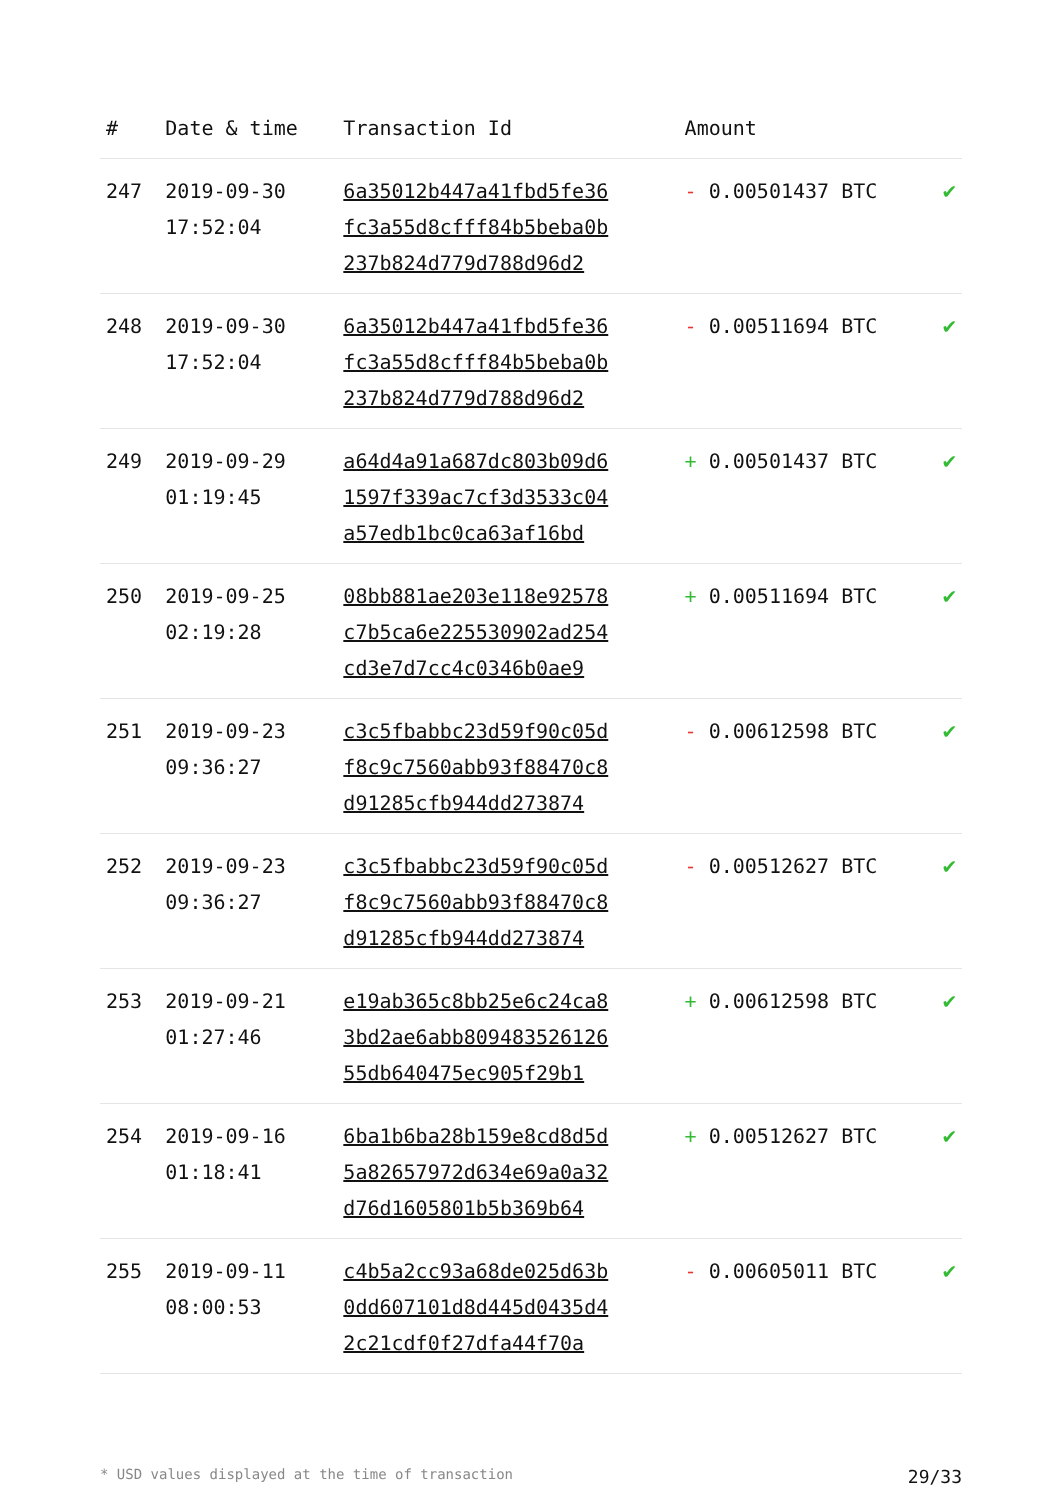| # | Date & time | Transaction Id | Amount | |
| --- | --- | --- | --- | --- |
| 247 | 2019-09-30 17:52:04 | 6a35012b447a41fbd5fe36 fc3a55d8cfff84b5beba0b 237b824d779d788d96d2 | - 0.00501437 BTC | ✔ |
| 248 | 2019-09-30 17:52:04 | 6a35012b447a41fbd5fe36 fc3a55d8cfff84b5beba0b 237b824d779d788d96d2 | - 0.00511694 BTC | ✔ |
| 249 | 2019-09-29 01:19:45 | a64d4a91a687dc803b09d6 1597f339ac7cf3d3533c04 a57edb1bc0ca63af16bd | + 0.00501437 BTC | ✔ |
| 250 | 2019-09-25 02:19:28 | 08bb881ae203e118e92578 c7b5ca6e225530902ad254 cd3e7d7cc4c0346b0ae9 | + 0.00511694 BTC | ✔ |
| 251 | 2019-09-23 09:36:27 | c3c5fbabbc23d59f90c05d f8c9c7560abb93f88470c8 d91285cfb944dd273874 | - 0.00612598 BTC | ✔ |
| 252 | 2019-09-23 09:36:27 | c3c5fbabbc23d59f90c05d f8c9c7560abb93f88470c8 d91285cfb944dd273874 | - 0.00512627 BTC | ✔ |
| 253 | 2019-09-21 01:27:46 | e19ab365c8bb25e6c24ca8 3bd2ae6abb809483526126 55db640475ec905f29b1 | + 0.00612598 BTC | ✔ |
| 254 | 2019-09-16 01:18:41 | 6ba1b6ba28b159e8cd8d5d 5a82657972d634e69a0a32 d76d1605801b5b369b64 | + 0.00512627 BTC | ✔ |
| 255 | 2019-09-11 08:00:53 | c4b5a2cc93a68de025d63b 0dd607101d8d445d0435d4 2c21cdf0f27dfa44f70a | - 0.00605011 BTC | ✔ |
* USD values displayed at the time of transaction 29/33